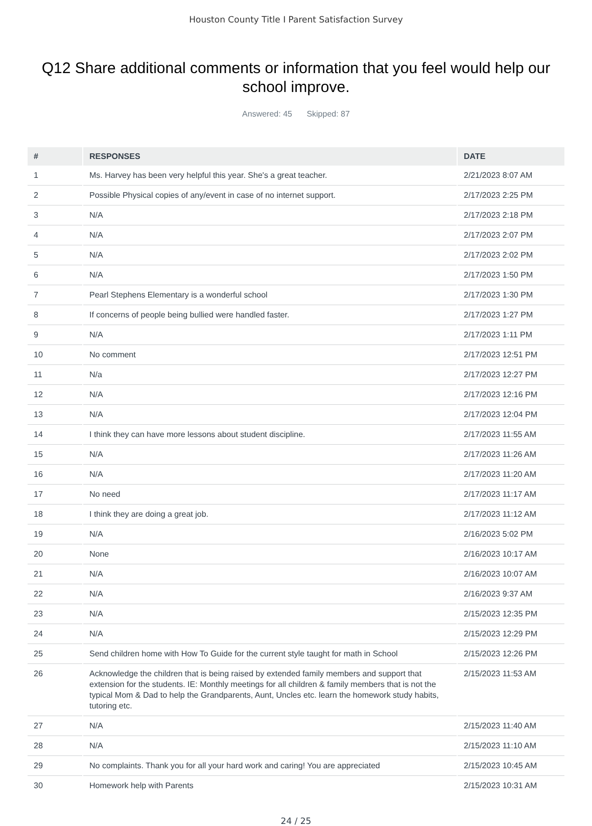Houston County Title I Parent Satisfaction Survey
Q12 Share additional comments or information that you feel would help our school improve.
Answered: 45 Skipped: 87
| # | RESPONSES | DATE |
| --- | --- | --- |
| 1 | Ms. Harvey has been very helpful this year. She's a great teacher. | 2/21/2023 8:07 AM |
| 2 | Possible Physical copies of any/event in case of no internet support. | 2/17/2023 2:25 PM |
| 3 | N/A | 2/17/2023 2:18 PM |
| 4 | N/A | 2/17/2023 2:07 PM |
| 5 | N/A | 2/17/2023 2:02 PM |
| 6 | N/A | 2/17/2023 1:50 PM |
| 7 | Pearl Stephens Elementary is a wonderful school | 2/17/2023 1:30 PM |
| 8 | If concerns of people being bullied were handled faster. | 2/17/2023 1:27 PM |
| 9 | N/A | 2/17/2023 1:11 PM |
| 10 | No comment | 2/17/2023 12:51 PM |
| 11 | N/a | 2/17/2023 12:27 PM |
| 12 | N/A | 2/17/2023 12:16 PM |
| 13 | N/A | 2/17/2023 12:04 PM |
| 14 | I think they can have more lessons about student discipline. | 2/17/2023 11:55 AM |
| 15 | N/A | 2/17/2023 11:26 AM |
| 16 | N/A | 2/17/2023 11:20 AM |
| 17 | No need | 2/17/2023 11:17 AM |
| 18 | I think they are doing a great job. | 2/17/2023 11:12 AM |
| 19 | N/A | 2/16/2023 5:02 PM |
| 20 | None | 2/16/2023 10:17 AM |
| 21 | N/A | 2/16/2023 10:07 AM |
| 22 | N/A | 2/16/2023 9:37 AM |
| 23 | N/A | 2/15/2023 12:35 PM |
| 24 | N/A | 2/15/2023 12:29 PM |
| 25 | Send children home with How To Guide for the current style taught for math in School | 2/15/2023 12:26 PM |
| 26 | Acknowledge the children that is being raised by extended family members and support that extension for the students. IE: Monthly meetings for all children & family members that is not the typical Mom & Dad to help the Grandparents, Aunt, Uncles etc. learn the homework study habits, tutoring etc. | 2/15/2023 11:53 AM |
| 27 | N/A | 2/15/2023 11:40 AM |
| 28 | N/A | 2/15/2023 11:10 AM |
| 29 | No complaints. Thank you for all your hard work and caring! You are appreciated | 2/15/2023 10:45 AM |
| 30 | Homework help with Parents | 2/15/2023 10:31 AM |
24 / 25